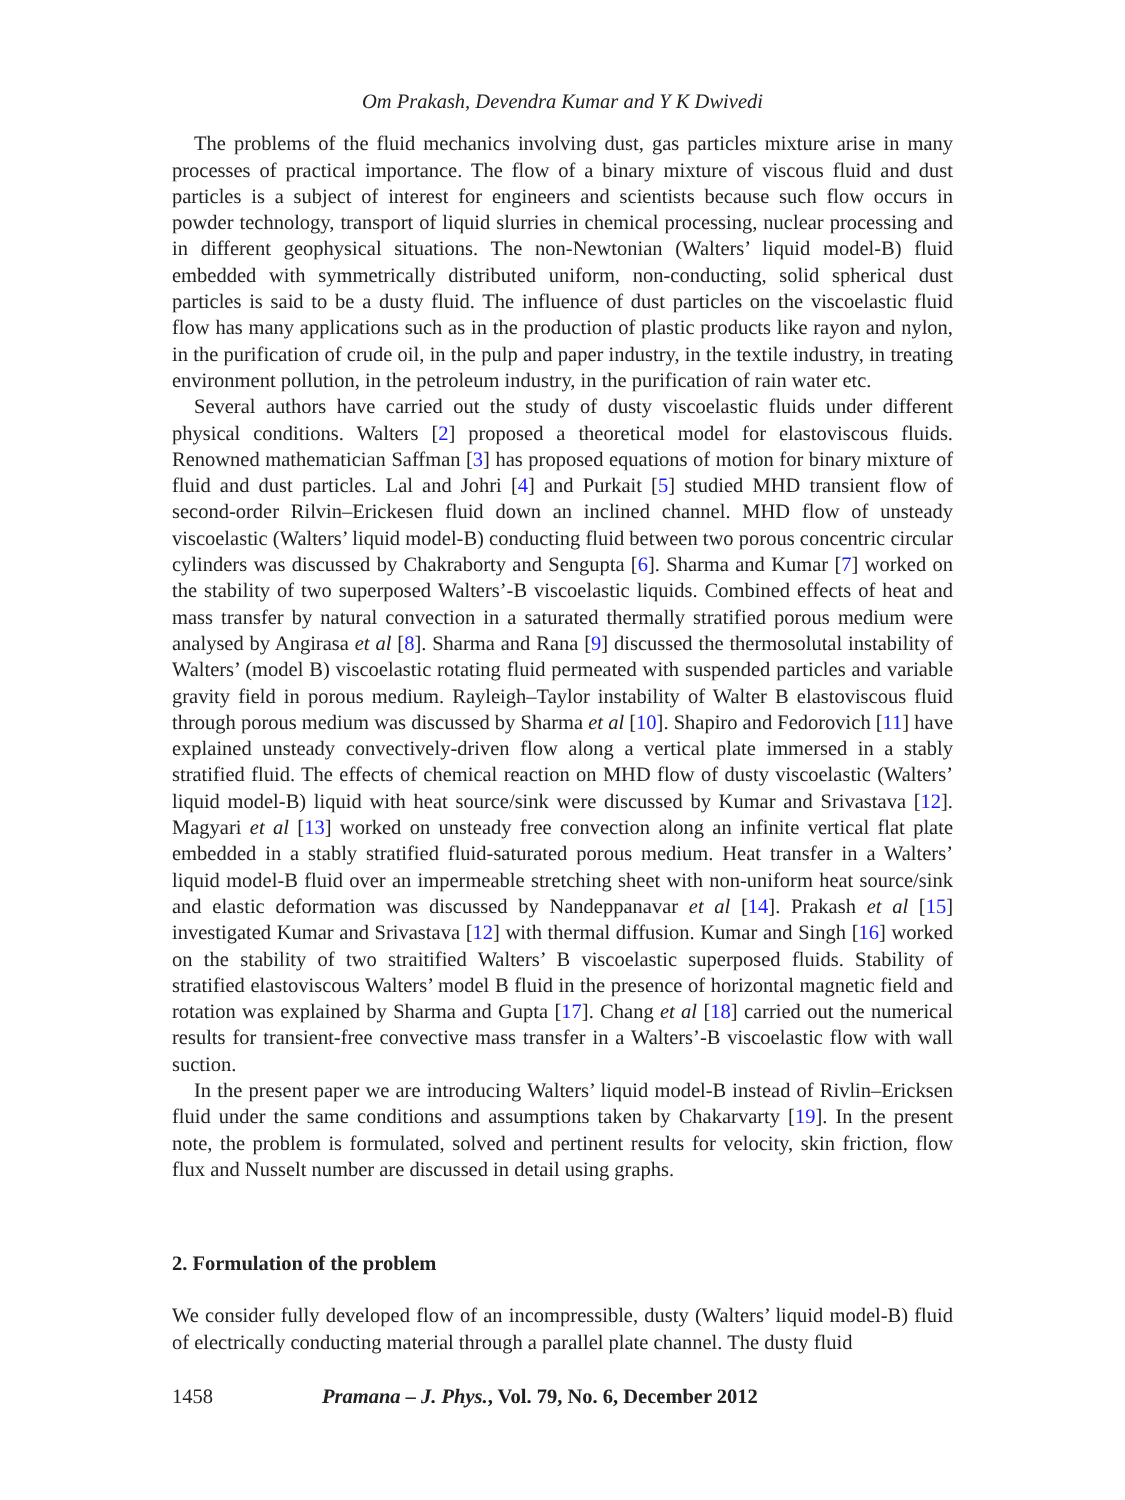Om Prakash, Devendra Kumar and Y K Dwivedi
The problems of the fluid mechanics involving dust, gas particles mixture arise in many processes of practical importance. The flow of a binary mixture of viscous fluid and dust particles is a subject of interest for engineers and scientists because such flow occurs in powder technology, transport of liquid slurries in chemical processing, nuclear processing and in different geophysical situations. The non-Newtonian (Walters’ liquid model-B) fluid embedded with symmetrically distributed uniform, non-conducting, solid spherical dust particles is said to be a dusty fluid. The influence of dust particles on the viscoelastic fluid flow has many applications such as in the production of plastic products like rayon and nylon, in the purification of crude oil, in the pulp and paper industry, in the textile industry, in treating environment pollution, in the petroleum industry, in the purification of rain water etc.
Several authors have carried out the study of dusty viscoelastic fluids under different physical conditions. Walters [2] proposed a theoretical model for elastoviscous fluids. Renowned mathematician Saffman [3] has proposed equations of motion for binary mixture of fluid and dust particles. Lal and Johri [4] and Purkait [5] studied MHD transient flow of second-order Rilvin–Erickesen fluid down an inclined channel. MHD flow of unsteady viscoelastic (Walters’ liquid model-B) conducting fluid between two porous concentric circular cylinders was discussed by Chakraborty and Sengupta [6]. Sharma and Kumar [7] worked on the stability of two superposed Walters’-B viscoelastic liquids. Combined effects of heat and mass transfer by natural convection in a saturated thermally stratified porous medium were analysed by Angirasa et al [8]. Sharma and Rana [9] discussed the thermosolutal instability of Walters’ (model B) viscoelastic rotating fluid permeated with suspended particles and variable gravity field in porous medium. Rayleigh–Taylor instability of Walter B elastoviscous fluid through porous medium was discussed by Sharma et al [10]. Shapiro and Fedorovich [11] have explained unsteady convectively-driven flow along a vertical plate immersed in a stably stratified fluid. The effects of chemical reaction on MHD flow of dusty viscoelastic (Walters’ liquid model-B) liquid with heat source/sink were discussed by Kumar and Srivastava [12]. Magyari et al [13] worked on unsteady free convection along an infinite vertical flat plate embedded in a stably stratified fluid-saturated porous medium. Heat transfer in a Walters’ liquid model-B fluid over an impermeable stretching sheet with non-uniform heat source/sink and elastic deformation was discussed by Nandeppanavar et al [14]. Prakash et al [15] investigated Kumar and Srivastava [12] with thermal diffusion. Kumar and Singh [16] worked on the stability of two straitified Walters’ B viscoelastic superposed fluids. Stability of stratified elastoviscous Walters’ model B fluid in the presence of horizontal magnetic field and rotation was explained by Sharma and Gupta [17]. Chang et al [18] carried out the numerical results for transient-free convective mass transfer in a Walters’-B viscoelastic flow with wall suction.
In the present paper we are introducing Walters’ liquid model-B instead of Rivlin–Ericksen fluid under the same conditions and assumptions taken by Chakarvarty [19]. In the present note, the problem is formulated, solved and pertinent results for velocity, skin friction, flow flux and Nusselt number are discussed in detail using graphs.
2. Formulation of the problem
We consider fully developed flow of an incompressible, dusty (Walters’ liquid model-B) fluid of electrically conducting material through a parallel plate channel. The dusty fluid
1458 Pramana – J. Phys., Vol. 79, No. 6, December 2012